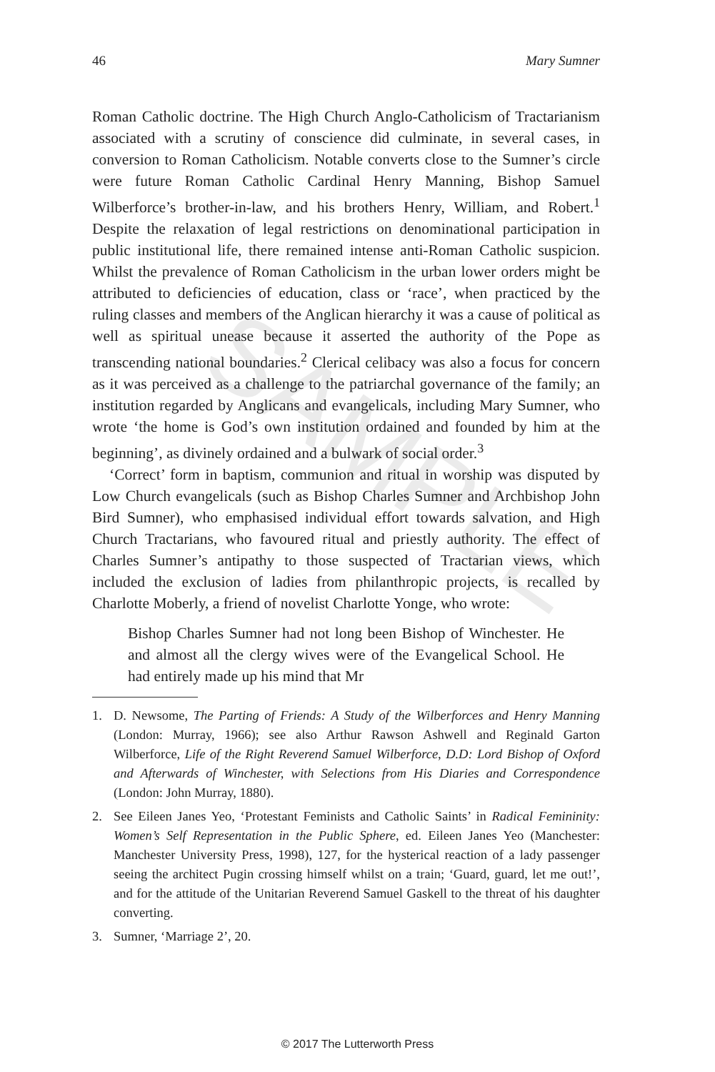SAMPLE
46 Mary Sumner
Roman Catholic doctrine. The High Church Anglo-Catholicism of Tractarianism associated with a scrutiny of conscience did culminate, in several cases, in conversion to Roman Catholicism. Notable converts close to the Sumner’s circle were future Roman Catholic Cardinal Henry Manning, Bishop Samuel Wilberforce’s brother-in-law, and his brothers Henry, William, and Robert.<sup>1</sup> Despite the relaxation of legal restrictions on denominational participation in public institutional life, there remained intense anti-Roman Catholic suspicion. Whilst the prevalence of Roman Catholicism in the urban lower orders might be attributed to deficiencies of education, class or ‘race’, when practiced by the ruling classes and members of the Anglican hierarchy it was a cause of political as well as spiritual unease because it asserted the authority of the Pope as transcending national boundaries.<sup>2</sup> Clerical celibacy was also a focus for concern as it was perceived as a challenge to the patriarchal governance of the family; an institution regarded by Anglicans and evangelicals, including Mary Sumner, who wrote ‘the home is God’s own institution ordained and founded by him at the beginning’, as divinely ordained and a bulwark of social order.<sup>3</sup>
‘Correct’ form in baptism, communion and ritual in worship was disputed by Low Church evangelicals (such as Bishop Charles Sumner and Archbishop John Bird Sumner), who emphasised individual effort towards salvation, and High Church Tractarians, who favoured ritual and priestly authority. The effect of Charles Sumner’s antipathy to those suspected of Tractarian views, which included the exclusion of ladies from philanthropic projects, is recalled by Charlotte Moberly, a friend of novelist Charlotte Yonge, who wrote:
Bishop Charles Sumner had not long been Bishop of Winchester. He and almost all the clergy wives were of the Evangelical School. He had entirely made up his mind that Mr
1. D. Newsome, The Parting of Friends: A Study of the Wilberforces and Henry Manning (London: Murray, 1966); see also Arthur Rawson Ashwell and Reginald Garton Wilberforce, Life of the Right Reverend Samuel Wilberforce, D.D: Lord Bishop of Oxford and Afterwards of Winchester, with Selections from His Diaries and Correspondence (London: John Murray, 1880).
2. See Eileen Janes Yeo, ‘Protestant Feminists and Catholic Saints’ in Radical Femininity: Women’s Self Representation in the Public Sphere, ed. Eileen Janes Yeo (Manchester: Manchester University Press, 1998), 127, for the hysterical reaction of a lady passenger seeing the architect Pugin crossing himself whilst on a train; ‘Guard, guard, let me out!’, and for the attitude of the Unitarian Reverend Samuel Gaskell to the threat of his daughter converting.
3. Sumner, ‘Marriage 2’, 20.
© 2017 The Lutterworth Press